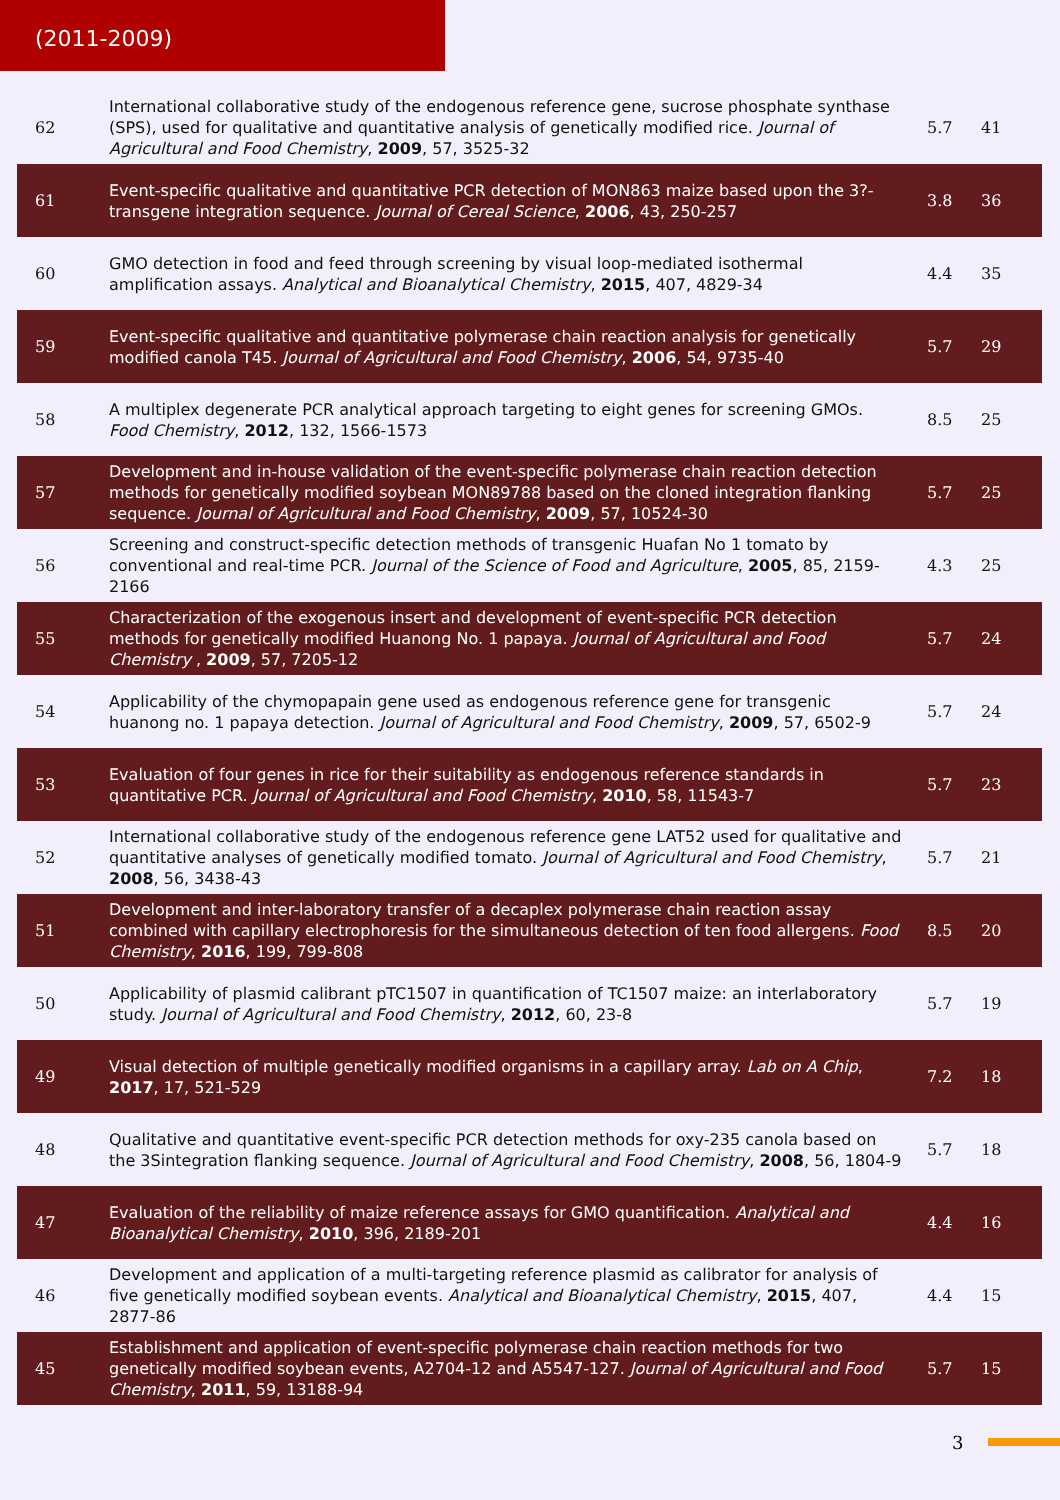(2011-2009)
| 62 | International collaborative study of the endogenous reference gene, sucrose phosphate synthase (SPS), used for qualitative and quantitative analysis of genetically modified rice. Journal of Agricultural and Food Chemistry , 2009 , 57, 3525-32 | 5.7 | 41 |
| 61 | Event-specific qualitative and quantitative PCR detection of MON863 maize based upon the 3?-transgene integration sequence. Journal of Cereal Science , 2006 , 43, 250-257 | 3.8 | 36 |
| 60 | GMO detection in food and feed through screening by visual loop-mediated isothermal amplification assays. Analytical and Bioanalytical Chemistry , 2015 , 407, 4829-34 | 4.4 | 35 |
| 59 | Event-specific qualitative and quantitative polymerase chain reaction analysis for genetically modified canola T45. Journal of Agricultural and Food Chemistry , 2006 , 54, 9735-40 | 5.7 | 29 |
| 58 | A multiplex degenerate PCR analytical approach targeting to eight genes for screening GMOs. Food Chemistry , 2012 , 132, 1566-1573 | 8.5 | 25 |
| 57 | Development and in-house validation of the event-specific polymerase chain reaction detection methods for genetically modified soybean MON89788 based on the cloned integration flanking sequence. Journal of Agricultural and Food Chemistry , 2009 , 57, 10524-30 | 5.7 | 25 |
| 56 | Screening and construct-specific detection methods of transgenic Huafan No 1 tomato by conventional and real-time PCR. Journal of the Science of Food and Agriculture , 2005 , 85, 2159-2166 | 4.3 | 25 |
| 55 | Characterization of the exogenous insert and development of event-specific PCR detection methods for genetically modified Huanong No. 1 papaya. Journal of Agricultural and Food Chemistry , 2009 , 57, 7205-12 | 5.7 | 24 |
| 54 | Applicability of the chymopapain gene used as endogenous reference gene for transgenic huanong no. 1 papaya detection. Journal of Agricultural and Food Chemistry , 2009 , 57, 6502-9 | 5.7 | 24 |
| 53 | Evaluation of four genes in rice for their suitability as endogenous reference standards in quantitative PCR. Journal of Agricultural and Food Chemistry , 2010 , 58, 11543-7 | 5.7 | 23 |
| 52 | International collaborative study of the endogenous reference gene LAT52 used for qualitative and quantitative analyses of genetically modified tomato. Journal of Agricultural and Food Chemistry , 2008 , 56, 3438-43 | 5.7 | 21 |
| 51 | Development and inter-laboratory transfer of a decaplex polymerase chain reaction assay combined with capillary electrophoresis for the simultaneous detection of ten food allergens. Food Chemistry , 2016 , 199, 799-808 | 8.5 | 20 |
| 50 | Applicability of plasmid calibrant pTC1507 in quantification of TC1507 maize: an interlaboratory study. Journal of Agricultural and Food Chemistry , 2012 , 60, 23-8 | 5.7 | 19 |
| 49 | Visual detection of multiple genetically modified organisms in a capillary array. Lab on A Chip , 2017 , 17, 521-529 | 7.2 | 18 |
| 48 | Qualitative and quantitative event-specific PCR detection methods for oxy-235 canola based on the 3Sintegration flanking sequence. Journal of Agricultural and Food Chemistry , 2008 , 56, 1804-9 | 5.7 | 18 |
| 47 | Evaluation of the reliability of maize reference assays for GMO quantification. Analytical and Bioanalytical Chemistry , 2010 , 396, 2189-201 | 4.4 | 16 |
| 46 | Development and application of a multi-targeting reference plasmid as calibrator for analysis of five genetically modified soybean events. Analytical and Bioanalytical Chemistry , 2015 , 407, 2877-86 | 4.4 | 15 |
| 45 | Establishment and application of event-specific polymerase chain reaction methods for two genetically modified soybean events, A2704-12 and A5547-127. Journal of Agricultural and Food Chemistry , 2011 , 59, 13188-94 | 5.7 | 15 |
3